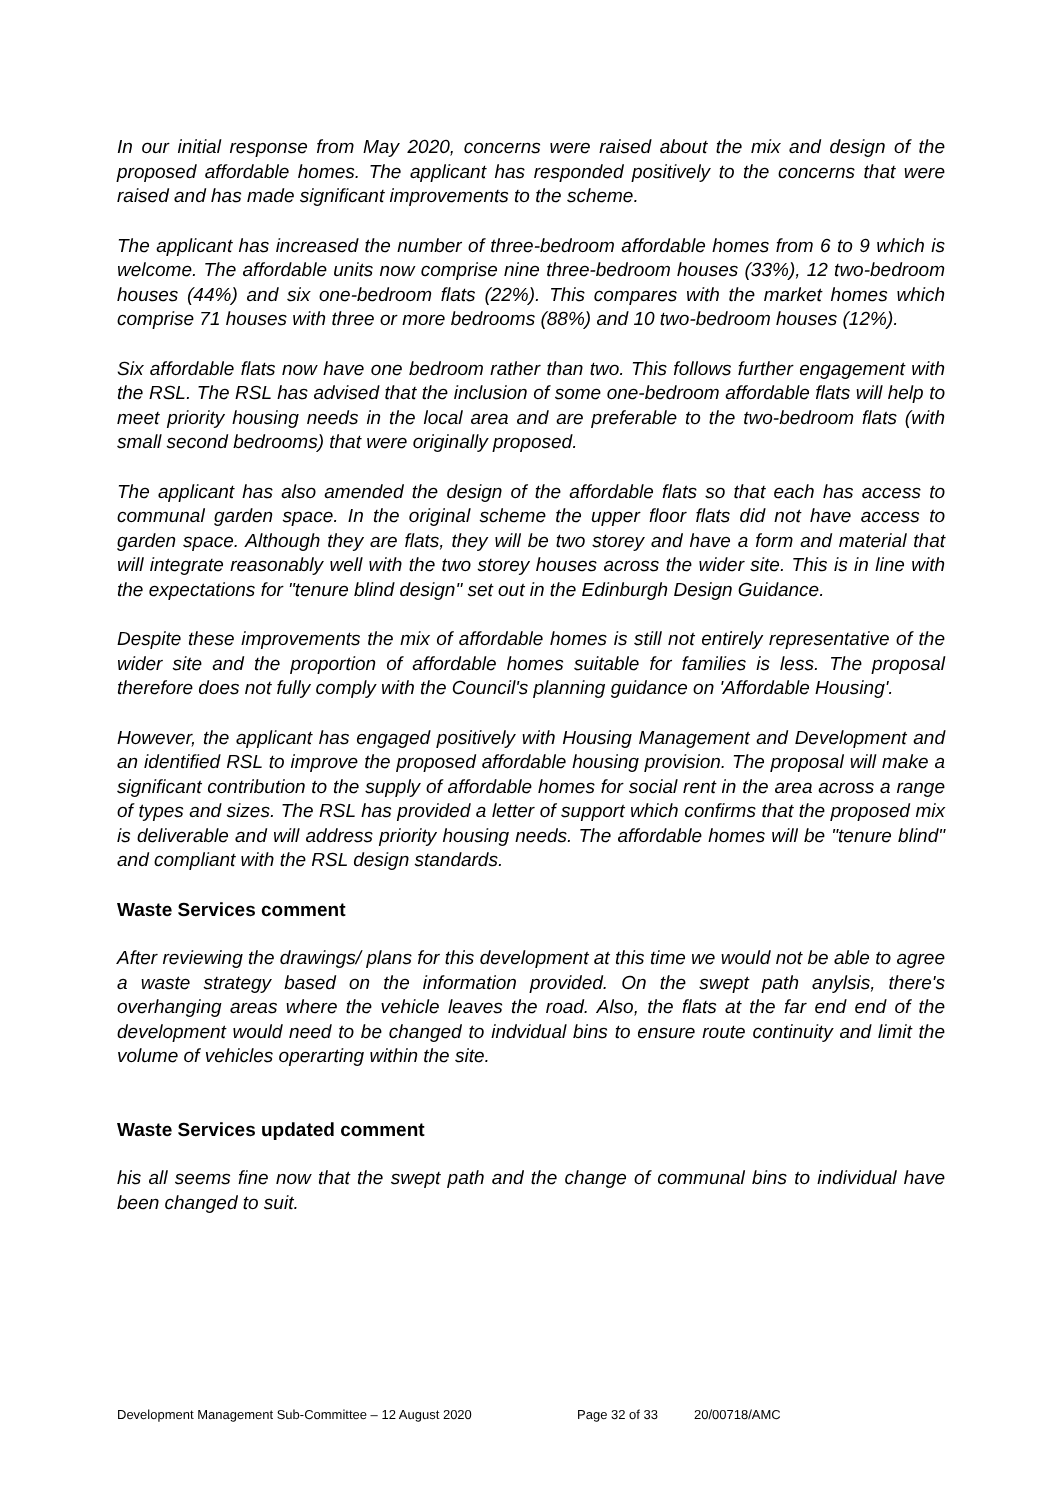In our initial response from May 2020, concerns were raised about the mix and design of the proposed affordable homes. The applicant has responded positively to the concerns that were raised and has made significant improvements to the scheme.
The applicant has increased the number of three-bedroom affordable homes from 6 to 9 which is welcome. The affordable units now comprise nine three-bedroom houses (33%), 12 two-bedroom houses (44%) and six one-bedroom flats (22%). This compares with the market homes which comprise 71 houses with three or more bedrooms (88%) and 10 two-bedroom houses (12%).
Six affordable flats now have one bedroom rather than two. This follows further engagement with the RSL. The RSL has advised that the inclusion of some one-bedroom affordable flats will help to meet priority housing needs in the local area and are preferable to the two-bedroom flats (with small second bedrooms) that were originally proposed.
The applicant has also amended the design of the affordable flats so that each has access to communal garden space. In the original scheme the upper floor flats did not have access to garden space. Although they are flats, they will be two storey and have a form and material that will integrate reasonably well with the two storey houses across the wider site. This is in line with the expectations for "tenure blind design" set out in the Edinburgh Design Guidance.
Despite these improvements the mix of affordable homes is still not entirely representative of the wider site and the proportion of affordable homes suitable for families is less. The proposal therefore does not fully comply with the Council's planning guidance on 'Affordable Housing'.
However, the applicant has engaged positively with Housing Management and Development and an identified RSL to improve the proposed affordable housing provision. The proposal will make a significant contribution to the supply of affordable homes for social rent in the area across a range of types and sizes. The RSL has provided a letter of support which confirms that the proposed mix is deliverable and will address priority housing needs. The affordable homes will be "tenure blind" and compliant with the RSL design standards.
Waste Services comment
After reviewing the drawings/ plans for this development at this time we would not be able to agree a waste strategy based on the information provided. On the swept path anylsis, there's overhanging areas where the vehicle leaves the road. Also, the flats at the far end end of the development would need to be changed to indvidual bins to ensure route continuity and limit the volume of vehicles operarting within the site.
Waste Services updated comment
his all seems fine now that the swept path and the change of communal bins to individual have been changed to suit.
Development Management Sub-Committee – 12 August 2020 Page 32 of 33 20/00718/AMC